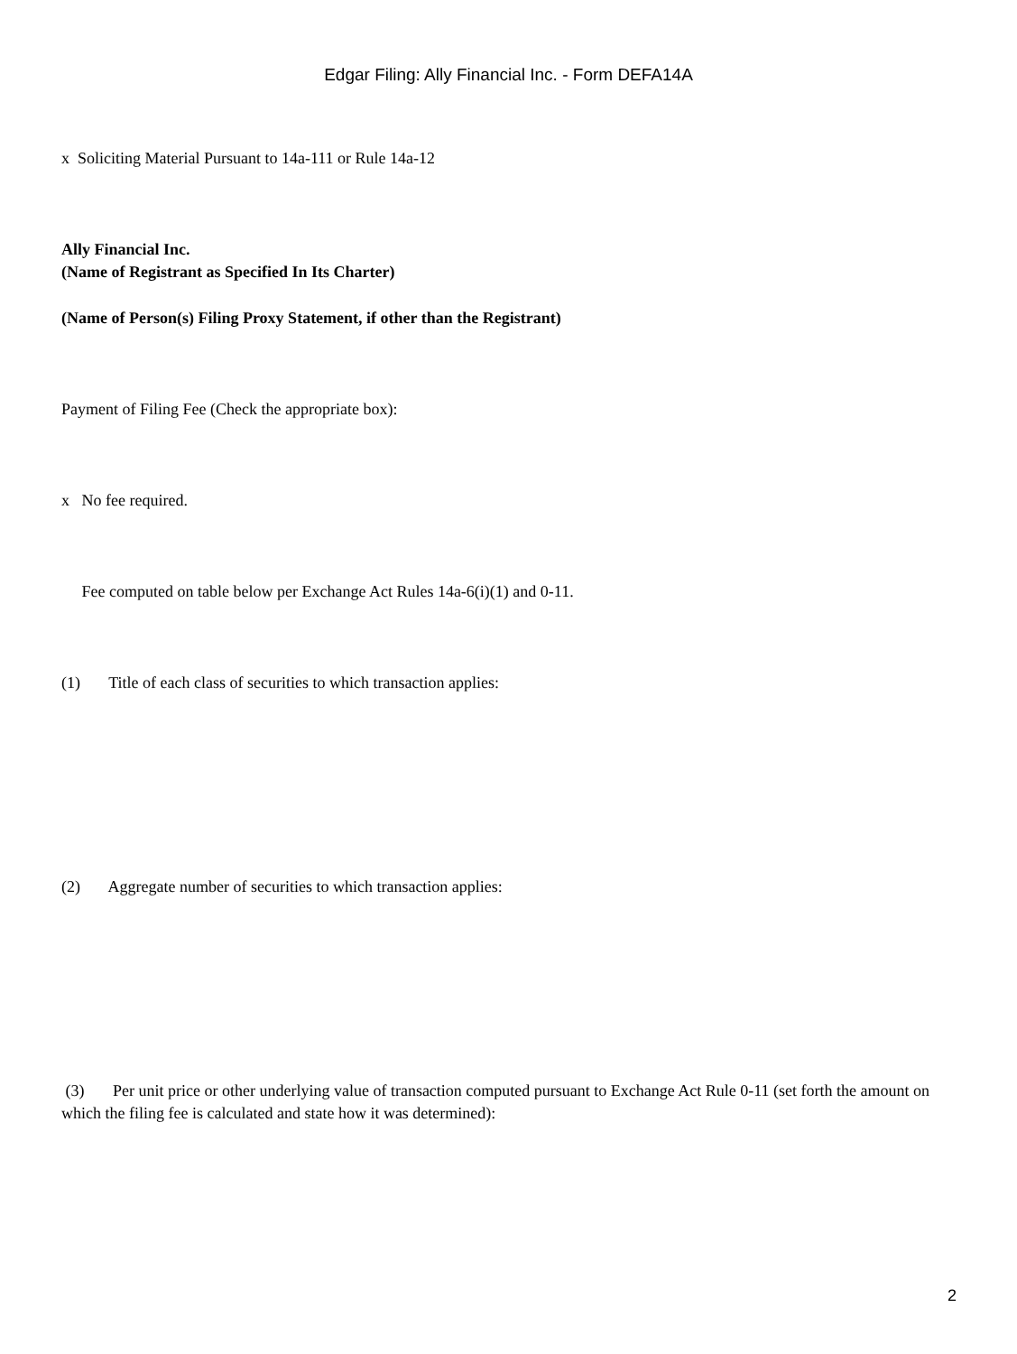Edgar Filing: Ally Financial Inc. - Form DEFA14A
x Soliciting Material Pursuant to 14a-111 or Rule 14a-12
Ally Financial Inc.
(Name of Registrant as Specified In Its Charter)
(Name of Person(s) Filing Proxy Statement, if other than the Registrant)
Payment of Filing Fee (Check the appropriate box):
x No fee required.
Fee computed on table below per Exchange Act Rules 14a-6(i)(1) and 0-11.
(1) Title of each class of securities to which transaction applies:
(2) Aggregate number of securities to which transaction applies:
(3) Per unit price or other underlying value of transaction computed pursuant to Exchange Act Rule 0-11 (set forth the amount on which the filing fee is calculated and state how it was determined):
2